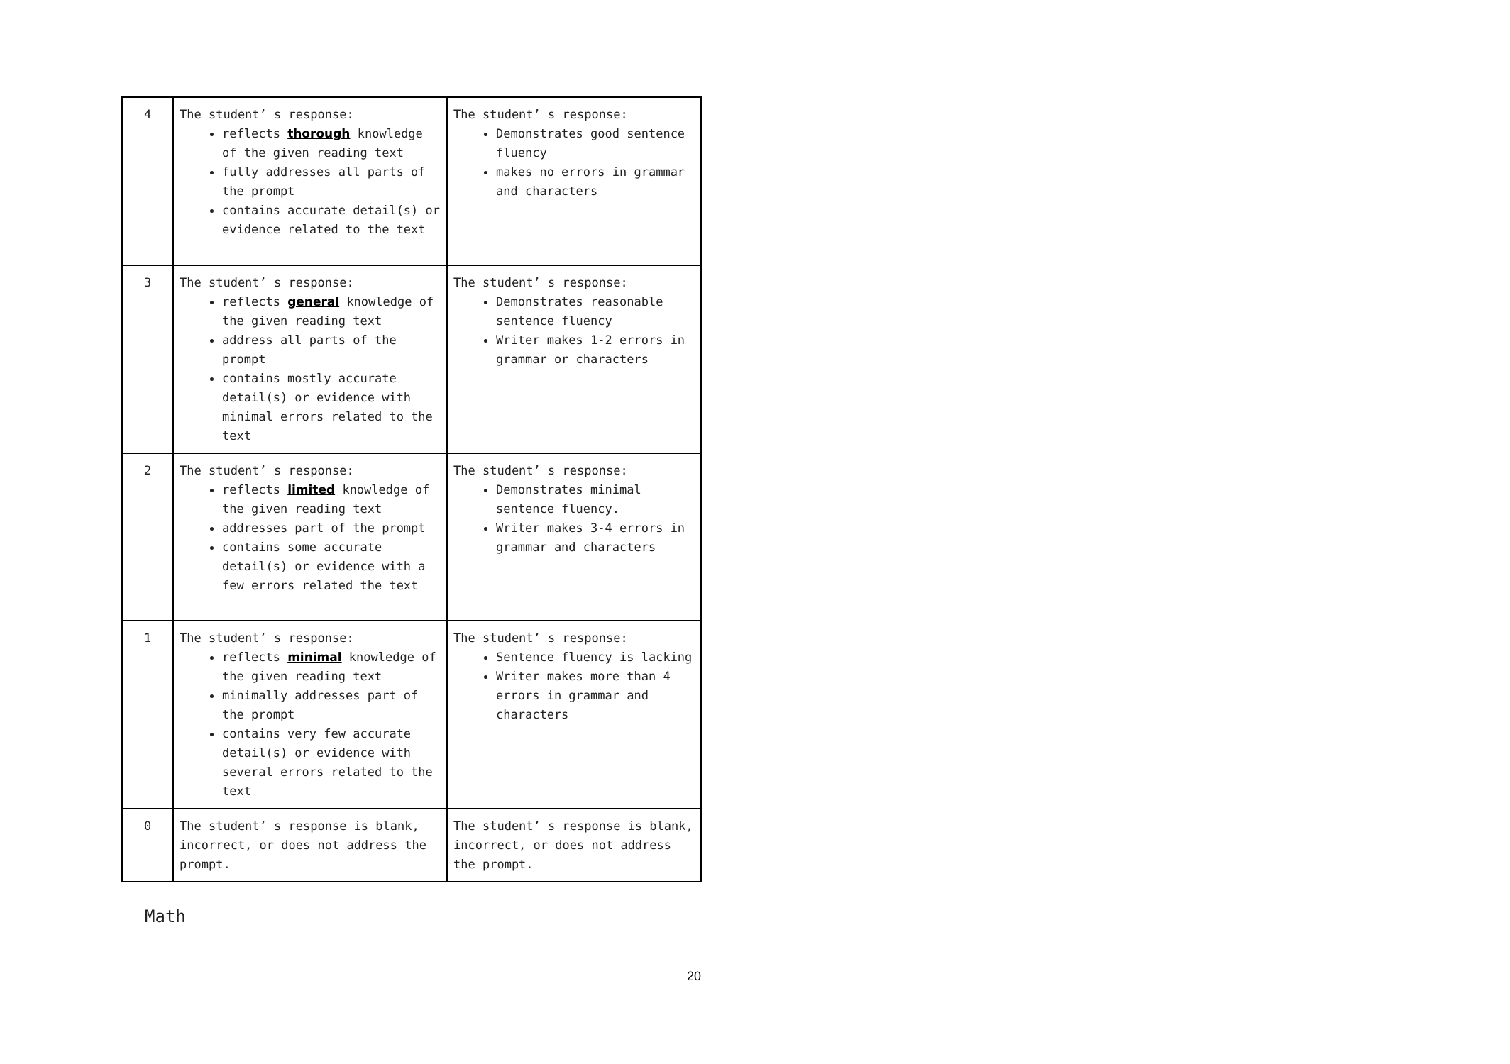| 4 | The student’ s response: reflects thorough knowledge of the given reading text fully addresses all parts of the prompt contains accurate detail(s) or evidence related to the text | The student’ s response: Demonstrates good sentence fluency makes no errors in grammar and characters |
| 3 | The student’ s response: reflects general knowledge of the given reading text address all parts of the prompt contains mostly accurate detail(s) or evidence with minimal errors related to the text | The student’ s response: Demonstrates reasonable sentence fluency Writer makes 1-2 errors in grammar or characters |
| 2 | The student’ s response: reflects limited knowledge of the given reading text addresses part of the prompt contains some accurate detail(s) or evidence with a few errors related the text | The student’ s response: Demonstrates minimal sentence fluency. Writer makes 3-4 errors in grammar and characters |
| 1 | The student’ s response: reflects minimal knowledge of the given reading text minimally addresses part of the prompt contains very few accurate detail(s) or evidence with several errors related to the text | The student’ s response: Sentence fluency is lacking Writer makes more than 4 errors in grammar and characters |
| 0 | The student’ s response is blank, incorrect, or does not address the prompt. | The student’ s response is blank, incorrect, or does not address the prompt. |
Math
20